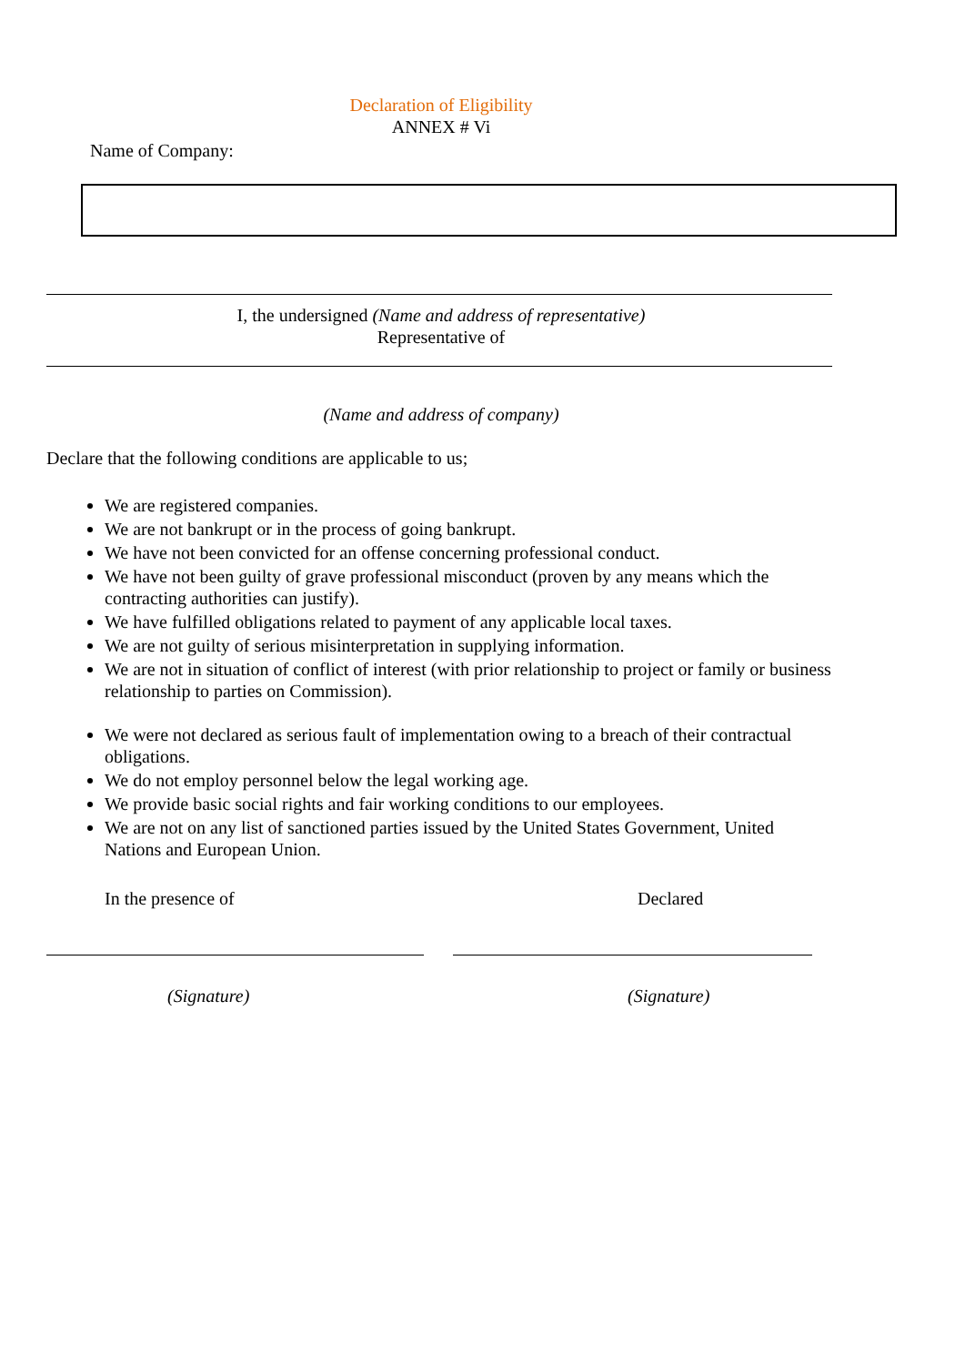Declaration of Eligibility
ANNEX # Vi
Name of Company:
I, the undersigned (Name and address of representative)
Representative of
(Name and address of company)
Declare that the following conditions are applicable to us;
We are registered companies.
We are not bankrupt or in the process of going bankrupt.
We have not been convicted for an offense concerning professional conduct.
We have not been guilty of grave professional misconduct (proven by any means which the contracting authorities can justify).
We have fulfilled obligations related to payment of any applicable local taxes.
We are not guilty of serious misinterpretation in supplying information.
We are not in situation of conflict of interest (with prior relationship to project or family or business relationship to parties on Commission).
We were not declared as serious fault of implementation owing to a breach of their contractual obligations.
We do not employ personnel below the legal working age.
We provide basic social rights and fair working conditions to our employees.
We are not on any list of sanctioned parties issued by the United States Government, United Nations and European Union.
In the presence of Declared
(Signature) (Signature)